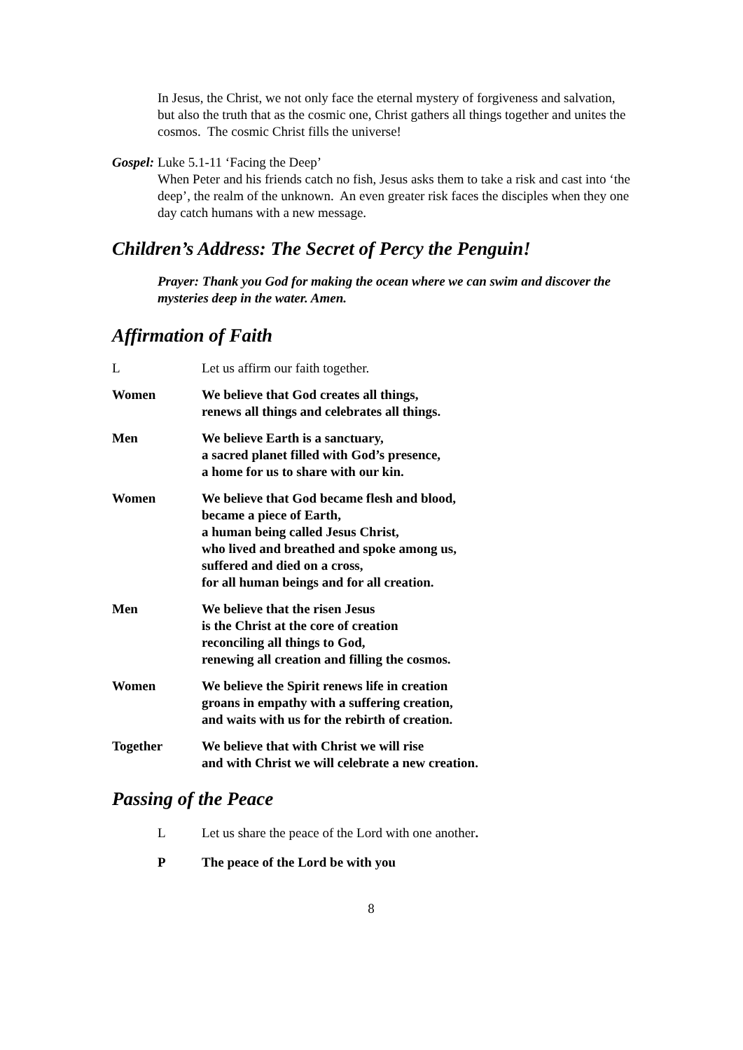In Jesus, the Christ, we not only face the eternal mystery of forgiveness and salvation, but also the truth that as the cosmic one, Christ gathers all things together and unites the cosmos. The cosmic Christ fills the universe!
Gospel: Luke 5.1-11 ‘Facing the Deep’
When Peter and his friends catch no fish, Jesus asks them to take a risk and cast into ‘the deep’, the realm of the unknown. An even greater risk faces the disciples when they one day catch humans with a new message.
Children’s Address: The Secret of Percy the Penguin!
Prayer: Thank you God for making the ocean where we can swim and discover the mysteries deep in the water. Amen.
Affirmation of Faith
L Let us affirm our faith together.
Women We believe that God creates all things,
renews all things and celebrates all things.
Men We believe Earth is a sanctuary,
a sacred planet filled with God’s presence,
a home for us to share with our kin.
Women We believe that God became flesh and blood,
became a piece of Earth,
a human being called Jesus Christ,
who lived and breathed and spoke among us,
suffered and died on a cross,
for all human beings and for all creation.
Men We believe that the risen Jesus
is the Christ at the core of creation
reconciling all things to God,
renewing all creation and filling the cosmos.
Women We believe the Spirit renews life in creation
groans in empathy with a suffering creation,
and waits with us for the rebirth of creation.
Together We believe that with Christ we will rise
and with Christ we will celebrate a new creation.
Passing of the Peace
L Let us share the peace of the Lord with one another.
P The peace of the Lord be with you
8